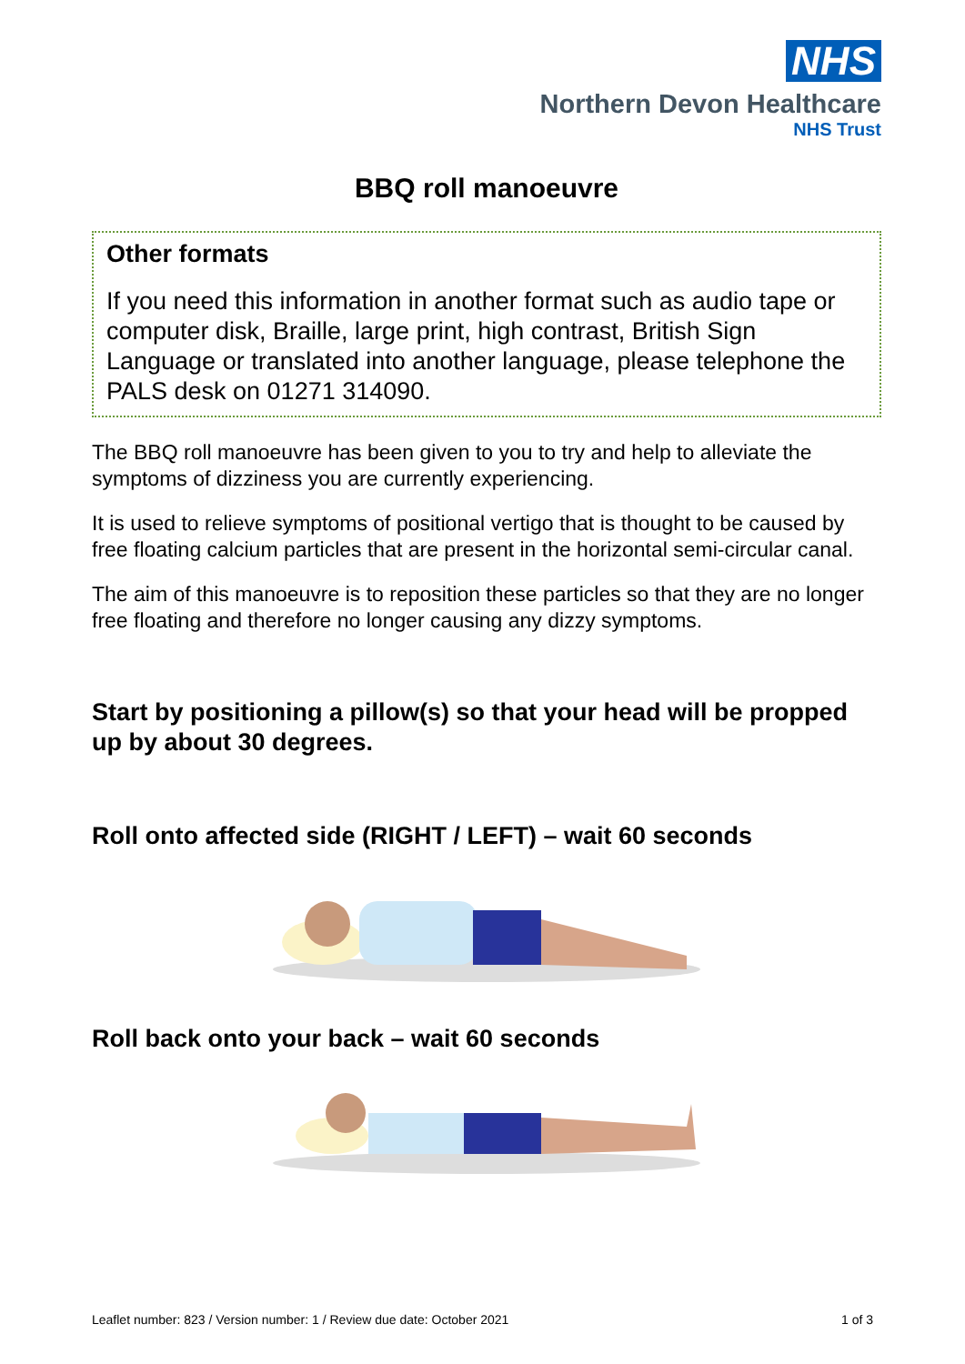NHS
Northern Devon Healthcare
NHS Trust
BBQ roll manoeuvre
Other formats
If you need this information in another format such as audio tape or computer disk, Braille, large print, high contrast, British Sign Language or translated into another language, please telephone the PALS desk on 01271 314090.
The BBQ roll manoeuvre has been given to you to try and help to alleviate the symptoms of dizziness you are currently experiencing.
It is used to relieve symptoms of positional vertigo that is thought to be caused by free floating calcium particles that are present in the horizontal semi-circular canal.
The aim of this manoeuvre is to reposition these particles so that they are no longer free floating and therefore no longer causing any dizzy symptoms.
Start by positioning a pillow(s) so that your head will be propped up by about 30 degrees.
Roll onto affected side (RIGHT / LEFT) – wait 60 seconds
Roll back onto your back – wait 60 seconds
Leaflet number: 823 / Version number: 1 / Review due date: October 2021 1 of 3